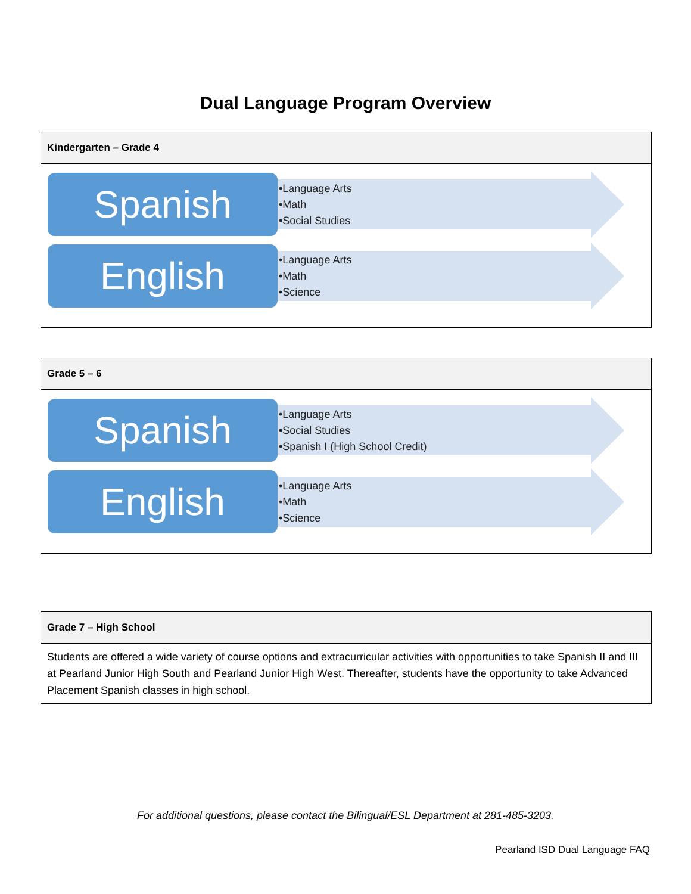Dual Language Program Overview
| Kindergarten – Grade 4 |
| --- |
| Spanish •Language Arts •Math •Social Studies English •Language Arts •Math •Science |
| Grade 5 – 6 |
| --- |
| Spanish •Language Arts •Social Studies •Spanish I (High School Credit) English •Language Arts •Math •Science |
| Grade 7 – High School |
| --- |
| Students are offered a wide variety of course options and extracurricular activities with opportunities to take Spanish II and III at Pearland Junior High South and Pearland Junior High West. Thereafter, students have the opportunity to take Advanced Placement Spanish classes in high school. |
For additional questions, please contact the Bilingual/ESL Department at 281-485-3203.
Pearland ISD Dual Language FAQ